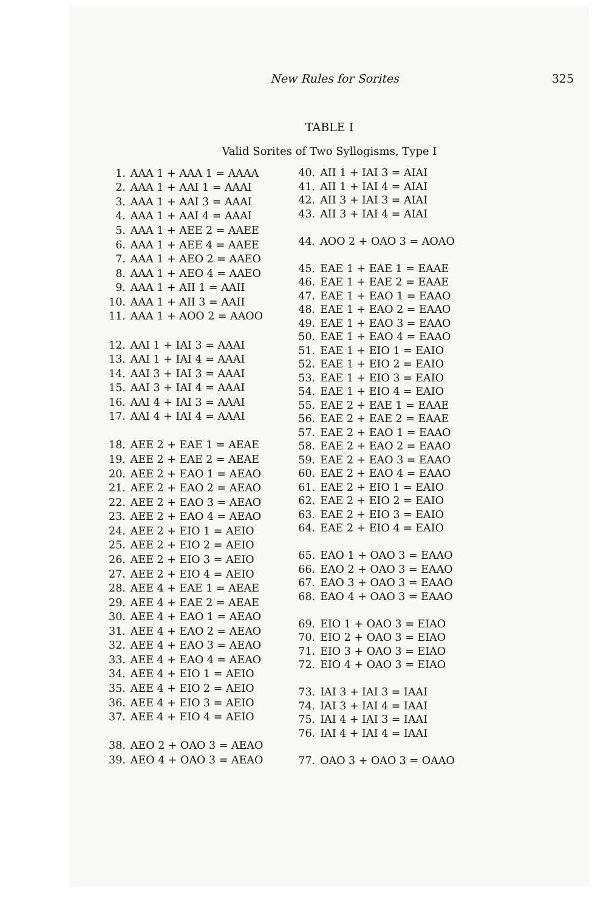New Rules for Sorites 325
TABLE I
Valid Sorites of Two Syllogisms, Type I
| 1. | AAA 1 + AAA 1 = AAAA |
| 2. | AAA 1 + AAI 1 = AAAI |
| 3. | AAA 1 + AAI 3 = AAAI |
| 4. | AAA 1 + AAI 4 = AAAI |
| 5. | AAA 1 + AEE 2 = AAEE |
| 6. | AAA 1 + AEE 4 = AAEE |
| 7. | AAA 1 + AEO 2 = AAEO |
| 8. | AAA 1 + AEO 4 = AAEO |
| 9. | AAA 1 + AII 1 = AAII |
| 10. | AAA 1 + AII 3 = AAII |
| 11. | AAA 1 + AOO 2 = AAOO |
| 12. | AAI 1 + IAI 3 = AAAI |
| 13. | AAI 1 + IAI 4 = AAAI |
| 14. | AAI 3 + IAI 3 = AAAI |
| 15. | AAI 3 + IAI 4 = AAAI |
| 16. | AAI 4 + IAI 3 = AAAI |
| 17. | AAI 4 + IAI 4 = AAAI |
| 18. | AEE 2 + EAE 1 = AEAE |
| 19. | AEE 2 + EAE 2 = AEAE |
| 20. | AEE 2 + EAO 1 = AEAO |
| 21. | AEE 2 + EAO 2 = AEAO |
| 22. | AEE 2 + EAO 3 = AEAO |
| 23. | AEE 2 + EAO 4 = AEAO |
| 24. | AEE 2 + EIO 1 = AEIO |
| 25. | AEE 2 + EIO 2 = AEIO |
| 26. | AEE 2 + EIO 3 = AEIO |
| 27. | AEE 2 + EIO 4 = AEIO |
| 28. | AEE 4 + EAE 1 = AEAE |
| 29. | AEE 4 + EAE 2 = AEAE |
| 30. | AEE 4 + EAO 1 = AEAO |
| 31. | AEE 4 + EAO 2 = AEAO |
| 32. | AEE 4 + EAO 3 = AEAO |
| 33. | AEE 4 + EAO 4 = AEAO |
| 34. | AEE 4 + EIO 1 = AEIO |
| 35. | AEE 4 + EIO 2 = AEIO |
| 36. | AEE 4 + EIO 3 = AEIO |
| 37. | AEE 4 + EIO 4 = AEIO |
| 38. | AEO 2 + OAO 3 = AEAO |
| 39. | AEO 4 + OAO 3 = AEAO |
| 40. | AII 1 + IAI 3 = AIAI |
| 41. | AII 1 + IAI 4 = AIAI |
| 42. | AII 3 + IAI 3 = AIAI |
| 43. | AII 3 + IAI 4 = AIAI |
| 44. | AOO 2 + OAO 3 = AOAO |
| 45. | EAE 1 + EAE 1 = EAAE |
| 46. | EAE 1 + EAE 2 = EAAE |
| 47. | EAE 1 + EAO 1 = EAAO |
| 48. | EAE 1 + EAO 2 = EAAO |
| 49. | EAE 1 + EAO 3 = EAAO |
| 50. | EAE 1 + EAO 4 = EAAO |
| 51. | EAE 1 + EIO 1 = EAIO |
| 52. | EAE 1 + EIO 2 = EAIO |
| 53. | EAE 1 + EIO 3 = EAIO |
| 54. | EAE 1 + EIO 4 = EAIO |
| 55. | EAE 2 + EAE 1 = EAAE |
| 56. | EAE 2 + EAE 2 = EAAE |
| 57. | EAE 2 + EAO 1 = EAAO |
| 58. | EAE 2 + EAO 2 = EAAO |
| 59. | EAE 2 + EAO 3 = EAAO |
| 60. | EAE 2 + EAO 4 = EAAO |
| 61. | EAE 2 + EIO 1 = EAIO |
| 62. | EAE 2 + EIO 2 = EAIO |
| 63. | EAE 2 + EIO 3 = EAIO |
| 64. | EAE 2 + EIO 4 = EAIO |
| 65. | EAO 1 + OAO 3 = EAAO |
| 66. | EAO 2 + OAO 3 = EAAO |
| 67. | EAO 3 + OAO 3 = EAAO |
| 68. | EAO 4 + OAO 3 = EAAO |
| 69. | EIO 1 + OAO 3 = EIAO |
| 70. | EIO 2 + OAO 3 = EIAO |
| 71. | EIO 3 + OAO 3 = EIAO |
| 72. | EIO 4 + OAO 3 = EIAO |
| 73. | IAI 3 + IAI 3 = IAAI |
| 74. | IAI 3 + IAI 4 = IAAI |
| 75. | IAI 4 + IAI 3 = IAAI |
| 76. | IAI 4 + IAI 4 = IAAI |
| 77. | OAO 3 + OAO 3 = OAAO |